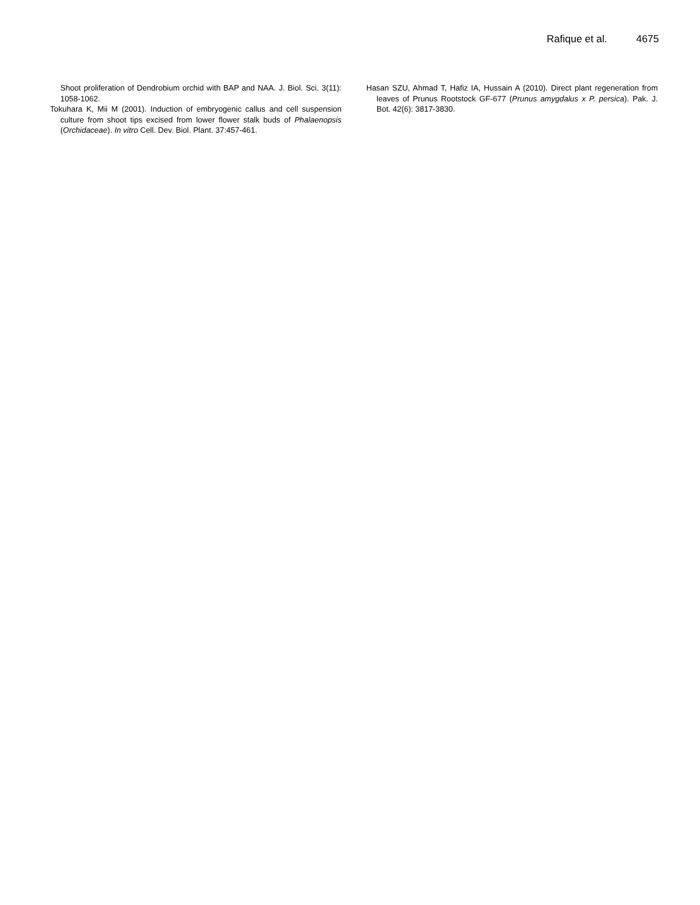Rafique et al. 4675
Shoot proliferation of Dendrobium orchid with BAP and NAA. J. Biol. Sci. 3(11): 1058-1062.
Tokuhara K, Mii M (2001). Induction of embryogenic callus and cell suspension culture from shoot tips excised from lower flower stalk buds of Phalaenopsis (Orchidaceae). In vitro Cell. Dev. Biol. Plant. 37:457-461.
Hasan SZU, Ahmad T, Hafiz IA, Hussain A (2010). Direct plant regeneration from leaves of Prunus Rootstock GF-677 (Prunus amygdalus x P. persica). Pak. J. Bot. 42(6): 3817-3830.